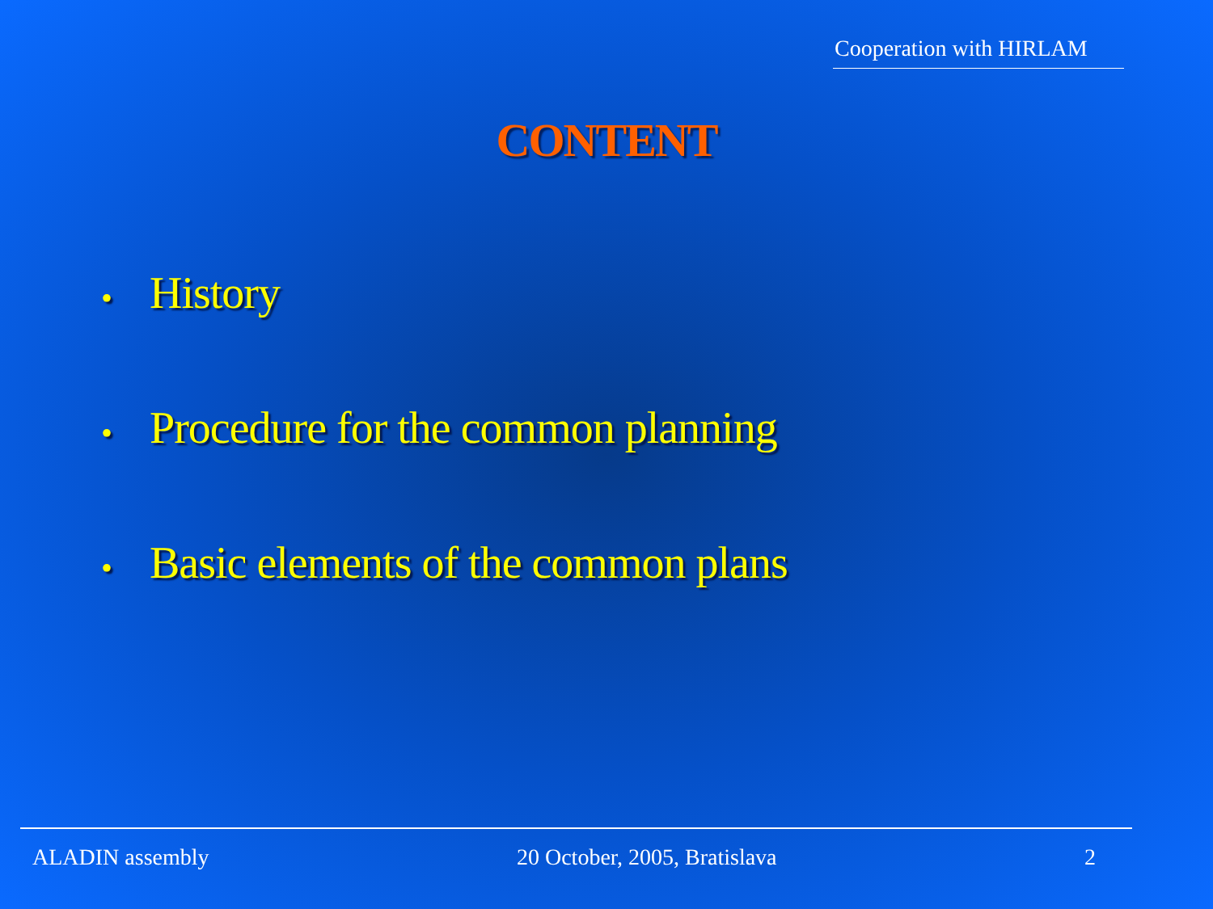Cooperation with HIRLAM
CONTENT
• History
• Procedure for the common planning
• Basic elements of the common plans
ALADIN assembly 20 October, 2005, Bratislava 2